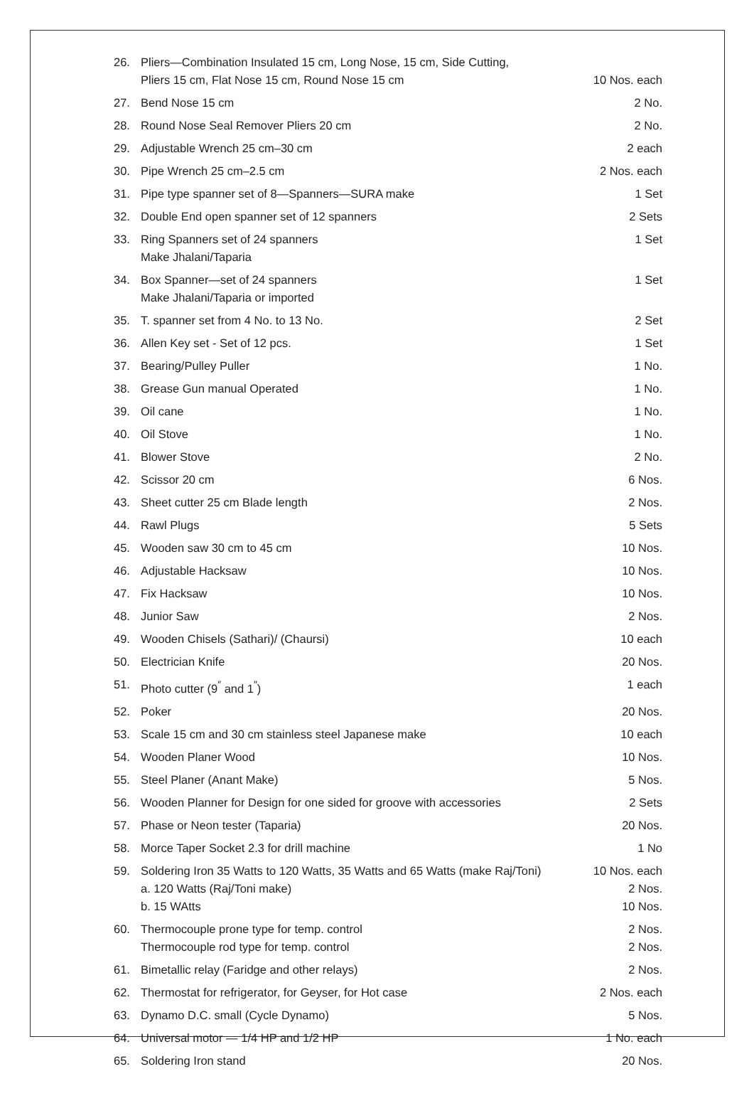| 26. | Pliers—Combination Insulated 15 cm, Long Nose, 15 cm, Side Cutting, Pliers 15 cm, Flat Nose 15 cm, Round Nose 15 cm | 10 Nos. each |
| 27. | Bend Nose 15 cm | 2 No. |
| 28. | Round Nose Seal Remover Pliers 20 cm | 2 No. |
| 29. | Adjustable Wrench 25 cm–30 cm | 2 each |
| 30. | Pipe Wrench 25 cm–2.5 cm | 2 Nos. each |
| 31. | Pipe type spanner set of 8—Spanners—SURA make | 1 Set |
| 32. | Double End open spanner set of 12 spanners | 2 Sets |
| 33. | Ring Spanners set of 24 spanners Make Jhalani/Taparia | 1 Set |
| 34. | Box Spanner—set of 24 spanners Make Jhalani/Taparia or imported | 1 Set |
| 35. | T. spanner set from 4 No. to 13 No. | 2 Set |
| 36. | Allen Key set - Set of 12 pcs. | 1 Set |
| 37. | Bearing/Pulley Puller | 1 No. |
| 38. | Grease Gun manual Operated | 1 No. |
| 39. | Oil cane | 1 No. |
| 40. | Oil Stove | 1 No. |
| 41. | Blower Stove | 2 No. |
| 42. | Scissor 20 cm | 6 Nos. |
| 43. | Sheet cutter 25 cm Blade length | 2 Nos. |
| 44. | Rawl Plugs | 5 Sets |
| 45. | Wooden saw 30 cm to 45 cm | 10 Nos. |
| 46. | Adjustable Hacksaw | 10 Nos. |
| 47. | Fix Hacksaw | 10 Nos. |
| 48. | Junior Saw | 2 Nos. |
| 49. | Wooden Chisels (Sathari)/ (Chaursi) | 10 each |
| 50. | Electrician Knife | 20 Nos. |
| 51. | Photo cutter (9<sup>″</sup> and 1<sup>″</sup>) | 1 each |
| 52. | Poker | 20 Nos. |
| 53. | Scale 15 cm and 30 cm stainless steel Japanese make | 10 each |
| 54. | Wooden Planer Wood | 10 Nos. |
| 55. | Steel Planer (Anant Make) | 5 Nos. |
| 56. | Wooden Planner for Design for one sided for groove with accessories | 2 Sets |
| 57. | Phase or Neon tester (Taparia) | 20 Nos. |
| 58. | Morce Taper Socket 2.3 for drill machine | 1 No |
| 59. | Soldering Iron 35 Watts to 120 Watts, 35 Watts and 65 Watts (make Raj/Toni) a. 120 Watts (Raj/Toni make) b. 15 WAtts | 10 Nos. each 2 Nos. 10 Nos. |
| 60. | Thermocouple prone type for temp. control Thermocouple rod type for temp. control | 2 Nos. 2 Nos. |
| 61. | Bimetallic relay (Faridge and other relays) | 2 Nos. |
| 62. | Thermostat for refrigerator, for Geyser, for Hot case | 2 Nos. each |
| 63. | Dynamo D.C. small (Cycle Dynamo) | 5 Nos. |
| 64. | Universal motor — 1/4 HP and 1/2 HP | 1 No. each |
| 65. | Soldering Iron stand | 20 Nos. |